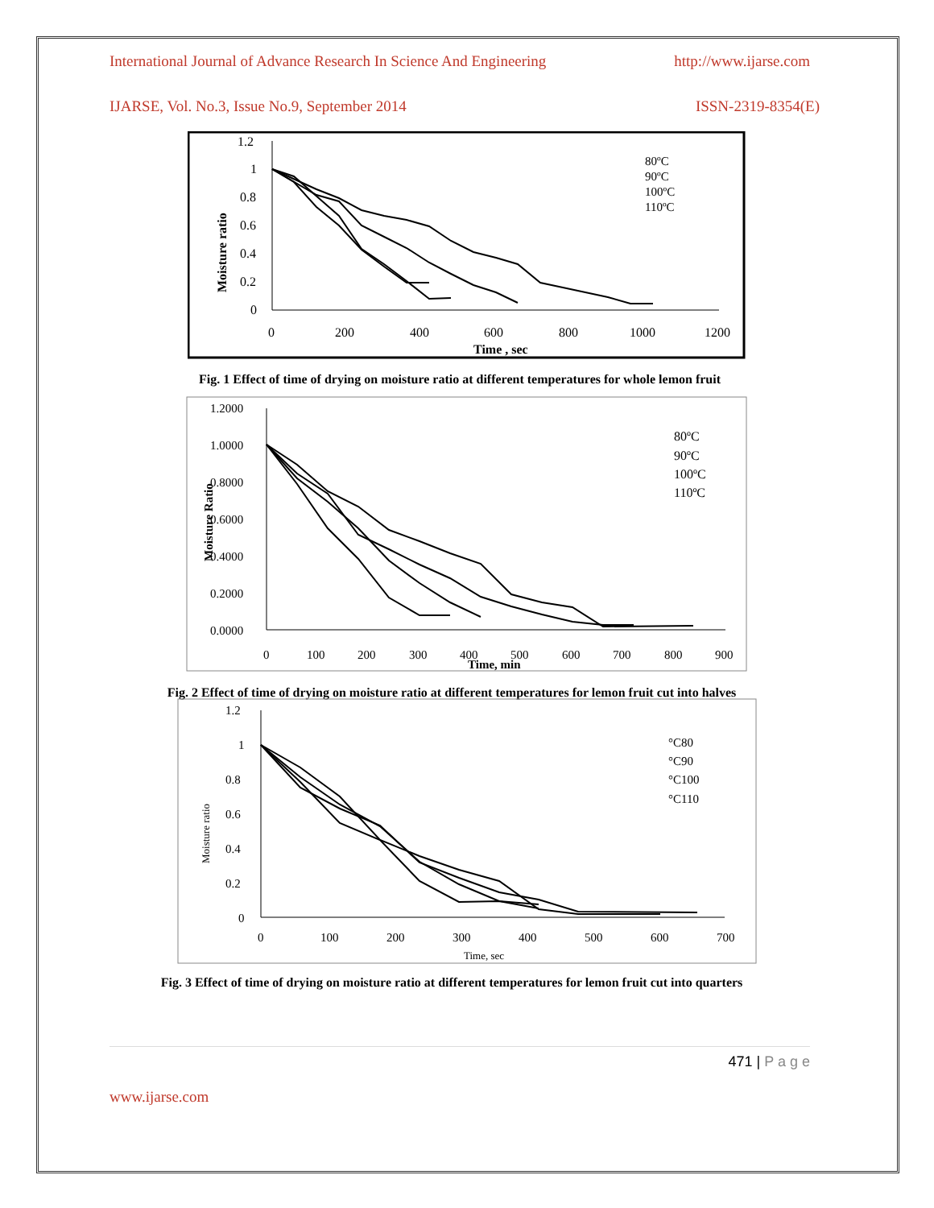International Journal of Advance Research In Science And Engineering http://www.ijarse.com
IJARSE, Vol. No.3, Issue No.9, September 2014 ISSN-2319-8354(E)
1.2
1
0.8
0.6
0.4
0.2
0
0
200
400
600
800
1000
1200
Time , sec
Moisture ratio
80ºC
90ºC
100ºC
110ºC
Fig. 1 Effect of time of drying on moisture ratio at different temperatures for whole lemon fruit
1.2000
1.0000
0.8000
0.6000
0.4000
0.2000
0.0000
0
100
200
300
400
500
600
700
800
900
Time, min
Moisture Ratio
80ºC
90ºC
100ºC
110ºC
Fig. 2 Effect of time of drying on moisture ratio at different temperatures for lemon fruit cut into halves
1.2
1
0.8
0.6
0.4
0.2
0
0
100
200
300
400
500
600
700
Time, sec
Moisture ratio
°C80
°C90
°C100
°C110
Fig. 3 Effect of time of drying on moisture ratio at different temperatures for lemon fruit cut into quarters
471 | P a g e
www.ijarse.com